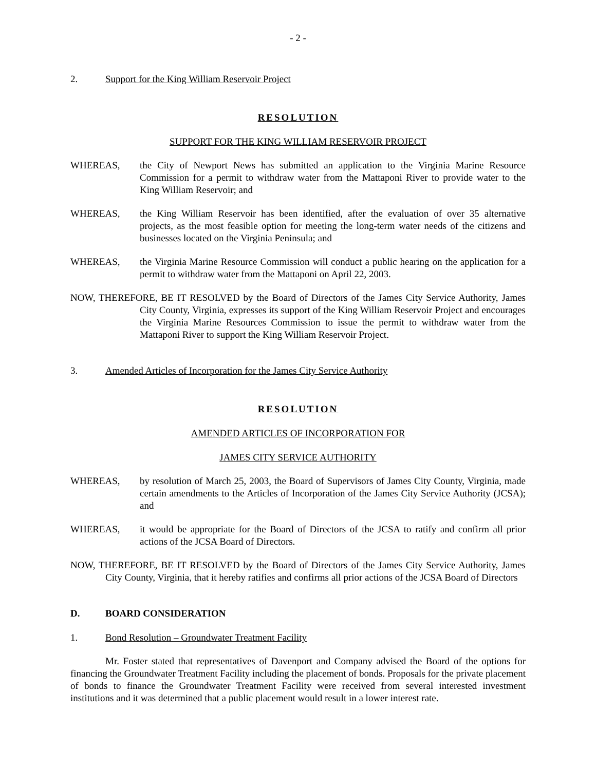- 2 -
2. Support for the King William Reservoir Project
RESOLUTION
SUPPORT FOR THE KING WILLIAM RESERVOIR PROJECT
WHEREAS, the City of Newport News has submitted an application to the Virginia Marine Resource Commission for a permit to withdraw water from the Mattaponi River to provide water to the King William Reservoir; and
WHEREAS, the King William Reservoir has been identified, after the evaluation of over 35 alternative projects, as the most feasible option for meeting the long-term water needs of the citizens and businesses located on the Virginia Peninsula; and
WHEREAS, the Virginia Marine Resource Commission will conduct a public hearing on the application for a permit to withdraw water from the Mattaponi on April 22, 2003.
NOW, THEREFORE, BE IT RESOLVED by the Board of Directors of the James City Service Authority, James City County, Virginia, expresses its support of the King William Reservoir Project and encourages the Virginia Marine Resources Commission to issue the permit to withdraw water from the Mattaponi River to support the King William Reservoir Project.
3. Amended Articles of Incorporation for the James City Service Authority
RESOLUTION
AMENDED ARTICLES OF INCORPORATION FOR
JAMES CITY SERVICE AUTHORITY
WHEREAS, by resolution of March 25, 2003, the Board of Supervisors of James City County, Virginia, made certain amendments to the Articles of Incorporation of the James City Service Authority (JCSA); and
WHEREAS, it would be appropriate for the Board of Directors of the JCSA to ratify and confirm all prior actions of the JCSA Board of Directors.
NOW, THEREFORE, BE IT RESOLVED by the Board of Directors of the James City Service Authority, James City County, Virginia, that it hereby ratifies and confirms all prior actions of the JCSA Board of Directors
D. BOARD CONSIDERATION
1. Bond Resolution – Groundwater Treatment Facility
Mr. Foster stated that representatives of Davenport and Company advised the Board of the options for financing the Groundwater Treatment Facility including the placement of bonds. Proposals for the private placement of bonds to finance the Groundwater Treatment Facility were received from several interested investment institutions and it was determined that a public placement would result in a lower interest rate.